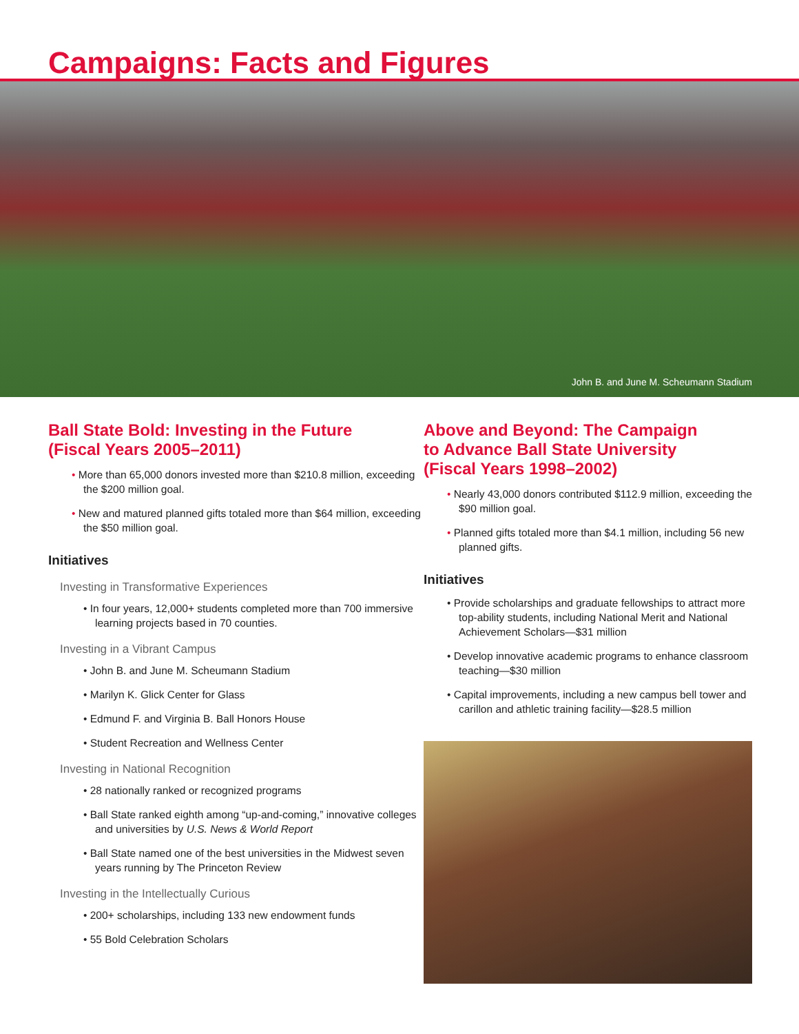Campaigns: Facts and Figures
John B. and June M. Scheumann Stadium
Ball State Bold: Investing in the Future
(Fiscal Years 2005–2011)
• More than 65,000 donors invested more than $210.8 million, exceeding the $200 million goal.
• New and matured planned gifts totaled more than $64 million, exceeding the $50 million goal.
Initiatives
Investing in Transformative Experiences
• In four years, 12,000+ students completed more than 700 immersive learning projects based in 70 counties.
Investing in a Vibrant Campus
• John B. and June M. Scheumann Stadium
• Marilyn K. Glick Center for Glass
• Edmund F. and Virginia B. Ball Honors House
• Student Recreation and Wellness Center
Investing in National Recognition
• 28 nationally ranked or recognized programs
• Ball State ranked eighth among “up-and-coming,” innovative colleges and universities by U.S. News & World Report
• Ball State named one of the best universities in the Midwest seven years running by The Princeton Review
Investing in the Intellectually Curious
• 200+ scholarships, including 133 new endowment funds
• 55 Bold Celebration Scholars
Above and Beyond: The Campaign
to Advance Ball State University
(Fiscal Years 1998–2002)
• Nearly 43,000 donors contributed $112.9 million, exceeding the $90 million goal.
• Planned gifts totaled more than $4.1 million, including 56 new planned gifts.
Initiatives
• Provide scholarships and graduate fellowships to attract more top-ability students, including National Merit and National Achievement Scholars—$31 million
• Develop innovative academic programs to enhance classroom teaching—$30 million
• Capital improvements, including a new campus bell tower and carillon and athletic training facility—$28.5 million